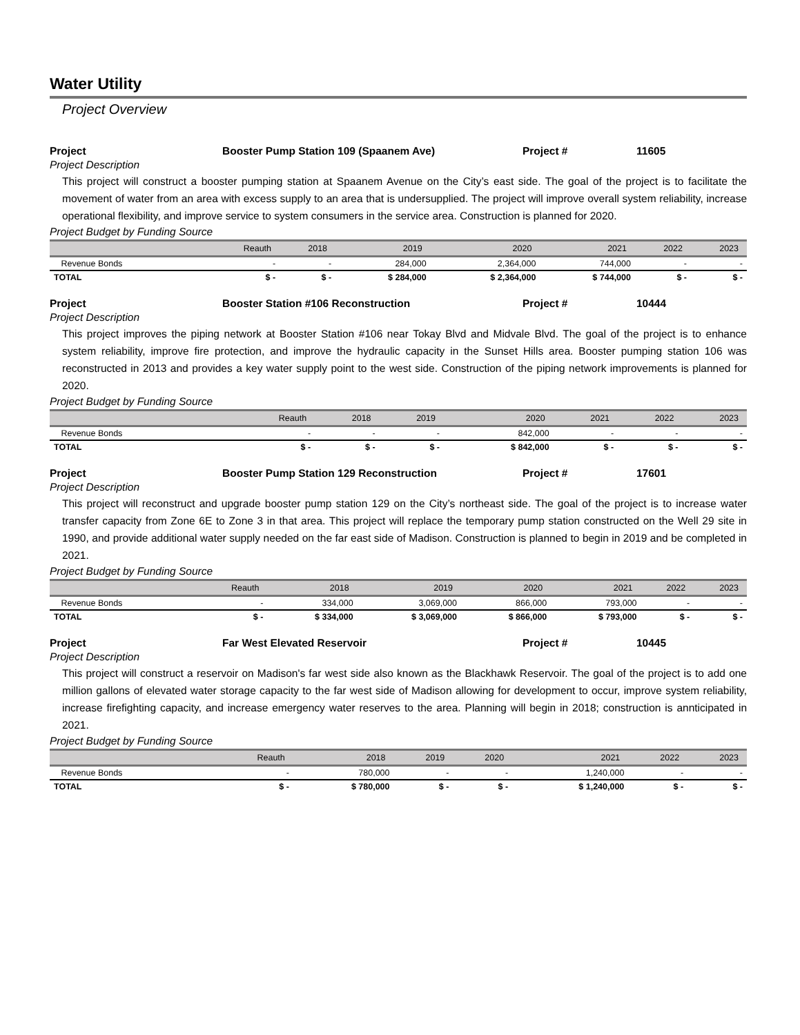Water Utility
Project Overview
Project Booster Pump Station 109 (Spaanem Ave) Project # 11605
Project Description
This project will construct a booster pumping station at Spaanem Avenue on the City’s east side. The goal of the project is to facilitate the movement of water from an area with excess supply to an area that is undersupplied. The project will improve overall system reliability, increase operational flexibility, and improve service to system consumers in the service area. Construction is planned for 2020.
Project Budget by Funding Source
| | Reauth | 2018 | 2019 | 2020 | 2021 | 2022 | 2023 |
| --- | --- | --- | --- | --- | --- | --- | --- |
| Revenue Bonds | - | - | 284,000 | 2,364,000 | 744,000 | - | - |
| TOTAL | $ - | $ - | $ 284,000 | $ 2,364,000 | $ 744,000 | $ - | $ - |
Project Booster Station #106 Reconstruction Project # 10444
Project Description
This project improves the piping network at Booster Station #106 near Tokay Blvd and Midvale Blvd. The goal of the project is to enhance system reliability, improve fire protection, and improve the hydraulic capacity in the Sunset Hills area. Booster pumping station 106 was reconstructed in 2013 and provides a key water supply point to the west side. Construction of the piping network improvements is planned for 2020.
Project Budget by Funding Source
| | Reauth | 2018 | 2019 | 2020 | 2021 | 2022 | 2023 |
| --- | --- | --- | --- | --- | --- | --- | --- |
| Revenue Bonds | - | - | - | 842,000 | - | - | - |
| TOTAL | $ - | $ - | $ - | $ 842,000 | $ - | $ - | $ - |
Project Booster Pump Station 129 Reconstruction Project # 17601
Project Description
This project will reconstruct and upgrade booster pump station 129 on the City’s northeast side. The goal of the project is to increase water transfer capacity from Zone 6E to Zone 3 in that area. This project will replace the temporary pump station constructed on the Well 29 site in 1990, and provide additional water supply needed on the far east side of Madison. Construction is planned to begin in 2019 and be completed in 2021.
Project Budget by Funding Source
| | Reauth | 2018 | 2019 | 2020 | 2021 | 2022 | 2023 |
| --- | --- | --- | --- | --- | --- | --- | --- |
| Revenue Bonds | - | 334,000 | 3,069,000 | 866,000 | 793,000 | - | - |
| TOTAL | $ - | $ 334,000 | $ 3,069,000 | $ 866,000 | $ 793,000 | $ - | $ - |
Project Far West Elevated Reservoir Project # 10445
Project Description
This project will construct a reservoir on Madison's far west side also known as the Blackhawk Reservoir. The goal of the project is to add one million gallons of elevated water storage capacity to the far west side of Madison allowing for development to occur, improve system reliability, increase firefighting capacity, and increase emergency water reserves to the area. Planning will begin in 2018; construction is annticipated in 2021.
Project Budget by Funding Source
| | Reauth | 2018 | 2019 | 2020 | 2021 | 2022 | 2023 |
| --- | --- | --- | --- | --- | --- | --- | --- |
| Revenue Bonds | - | 780,000 | - | - | 1,240,000 | - | - |
| TOTAL | $ - | $ 780,000 | $ - | $ - | $ 1,240,000 | $ - | $ - |